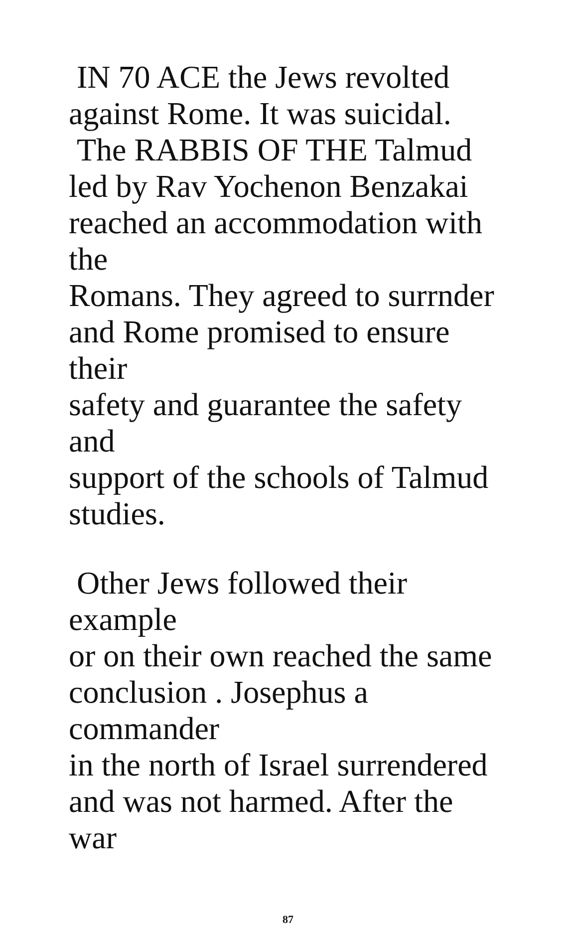IN 70 ACE the Jews revolted
against Rome. It was suicidal.
The RABBIS OF THE Talmud
led by Rav Yochenon Benzakai
reached an accommodation with the
Romans. They agreed to surrnder
and Rome promised to ensure their
safety and guarantee the safety and
support of the schools of Talmud
studies.
Other Jews followed their example
or on their own reached the same
conclusion . Josephus a commander
in the north of Israel surrendered
and was not harmed. After the war
87